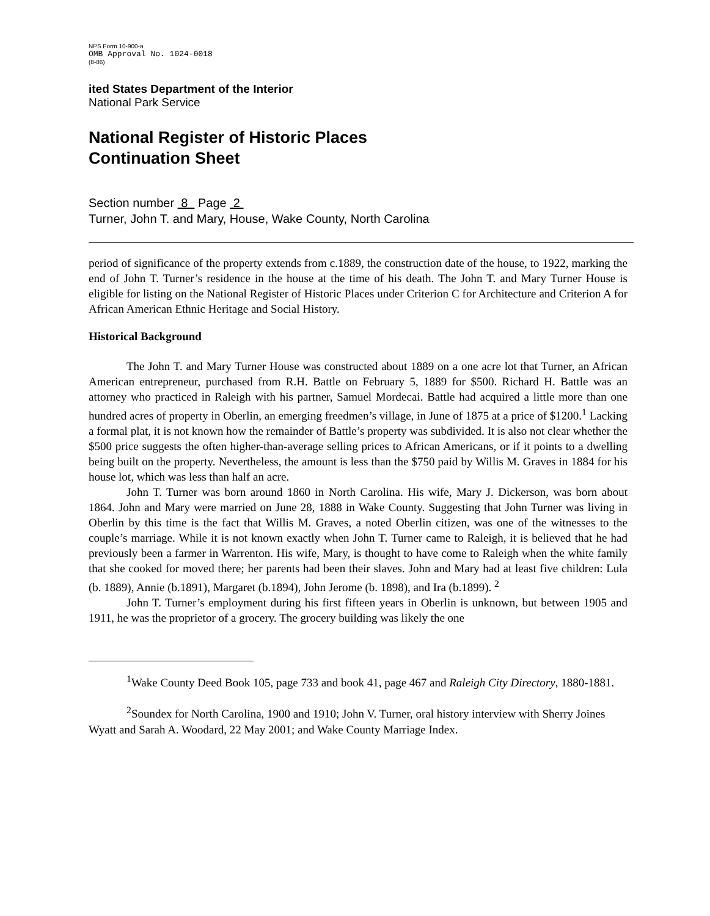NPS Form 10-900-a
OMB Approval No. 1024-0018
(8-86)
ited States Department of the Interior
National Park Service
National Register of Historic Places
Continuation Sheet
Section number 8 Page 2
Turner, John T. and Mary, House, Wake County, North Carolina
period of significance of the property extends from c.1889, the construction date of the house, to 1922, marking the end of John T. Turner’s residence in the house at the time of his death. The John T. and Mary Turner House is eligible for listing on the National Register of Historic Places under Criterion C for Architecture and Criterion A for African American Ethnic Heritage and Social History.
Historical Background
The John T. and Mary Turner House was constructed about 1889 on a one acre lot that Turner, an African American entrepreneur, purchased from R.H. Battle on February 5, 1889 for $500. Richard H. Battle was an attorney who practiced in Raleigh with his partner, Samuel Mordecai. Battle had acquired a little more than one hundred acres of property in Oberlin, an emerging freedmen’s village, in June of 1875 at a price of $1200.<sup>1</sup> Lacking a formal plat, it is not known how the remainder of Battle’s property was subdivided. It is also not clear whether the $500 price suggests the often higher-than-average selling prices to African Americans, or if it points to a dwelling being built on the property. Nevertheless, the amount is less than the $750 paid by Willis M. Graves in 1884 for his house lot, which was less than half an acre.
John T. Turner was born around 1860 in North Carolina. His wife, Mary J. Dickerson, was born about 1864. John and Mary were married on June 28, 1888 in Wake County. Suggesting that John Turner was living in Oberlin by this time is the fact that Willis M. Graves, a noted Oberlin citizen, was one of the witnesses to the couple’s marriage. While it is not known exactly when John T. Turner came to Raleigh, it is believed that he had previously been a farmer in Warrenton. His wife, Mary, is thought to have come to Raleigh when the white family that she cooked for moved there; her parents had been their slaves. John and Mary had at least five children: Lula (b. 1889), Annie (b.1891), Margaret (b.1894), John Jerome (b. 1898), and Ira (b.1899). <sup>2</sup>
John T. Turner’s employment during his first fifteen years in Oberlin is unknown, but between 1905 and 1911, he was the proprietor of a grocery. The grocery building was likely the one
<sup>1</sup> Wake County Deed Book 105, page 733 and book 41, page 467 and Raleigh City Directory, 1880-1881.
<sup>2</sup> Soundex for North Carolina, 1900 and 1910; John V. Turner, oral history interview with Sherry Joines Wyatt and Sarah A. Woodard, 22 May 2001; and Wake County Marriage Index.